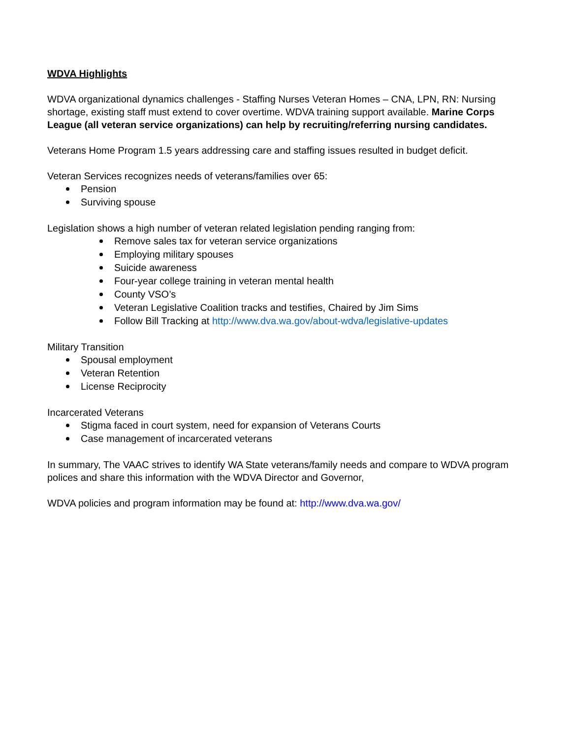WDVA Highlights
WDVA organizational dynamics challenges - Staffing Nurses Veteran Homes – CNA, LPN, RN: Nursing shortage, existing staff must extend to cover overtime. WDVA training support available. Marine Corps League (all veteran service organizations) can help by recruiting/referring nursing candidates.
Veterans Home Program 1.5 years addressing care and staffing issues resulted in budget deficit.
Veteran Services recognizes needs of veterans/families over 65:
Pension
Surviving spouse
Legislation shows a high number of veteran related legislation pending ranging from:
Remove sales tax for veteran service organizations
Employing military spouses
Suicide awareness
Four-year college training in veteran mental health
County VSO’s
Veteran Legislative Coalition tracks and testifies, Chaired by Jim Sims
Follow Bill Tracking at http://www.dva.wa.gov/about-wdva/legislative-updates
Military Transition
Spousal employment
Veteran Retention
License Reciprocity
Incarcerated Veterans
Stigma faced in court system, need for expansion of Veterans Courts
Case management of incarcerated veterans
In summary, The VAAC strives to identify WA State veterans/family needs and compare to WDVA program polices and share this information with the WDVA Director and Governor,
WDVA policies and program information may be found at: http://www.dva.wa.gov/